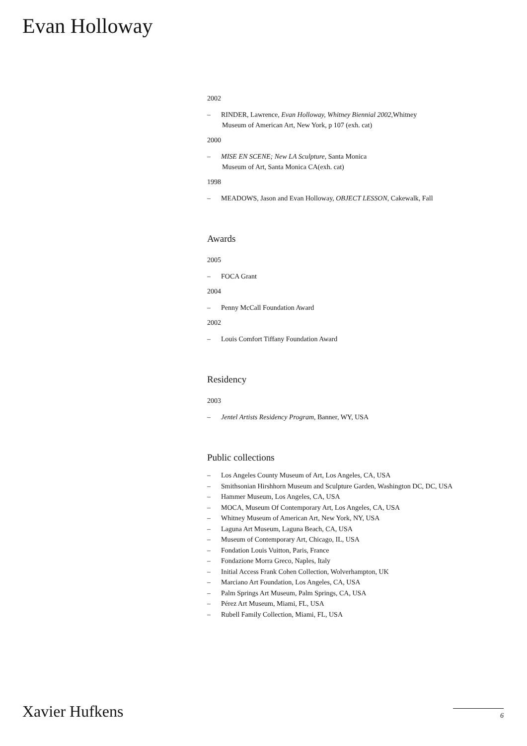Evan Holloway
2002
– RINDER, Lawrence, Evan Holloway, Whitney Biennial 2002,Whitney
Museum of American Art, New York, p 107 (exh. cat)
2000
– MISE EN SCENE; New LA Sculpture, Santa Monica
Museum of Art, Santa Monica CA(exh. cat)
1998
– MEADOWS, Jason and Evan Holloway, OBJECT LESSON, Cakewalk, Fall
Awards
2005
– FOCA Grant
2004
– Penny McCall Foundation Award
2002
– Louis Comfort Tiffany Foundation Award
Residency
2003
– Jentel Artists Residency Program, Banner, WY, USA
Public collections
– Los Angeles County Museum of Art, Los Angeles, CA, USA
– Smithsonian Hirshhorn Museum and Sculpture Garden, Washington DC, DC, USA
– Hammer Museum, Los Angeles, CA, USA
– MOCA, Museum Of Contemporary Art, Los Angeles, CA, USA
– Whitney Museum of American Art, New York, NY, USA
– Laguna Art Museum, Laguna Beach, CA, USA
– Museum of Contemporary Art, Chicago, IL, USA
– Fondation Louis Vuitton, Paris, France
– Fondazione Morra Greco, Naples, Italy
– Initial Access Frank Cohen Collection, Wolverhampton, UK
– Marciano Art Foundation, Los Angeles, CA, USA
– Palm Springs Art Museum, Palm Springs, CA, USA
– Pérez Art Museum, Miami, FL, USA
– Rubell Family Collection, Miami, FL, USA
Xavier Hufkens 6